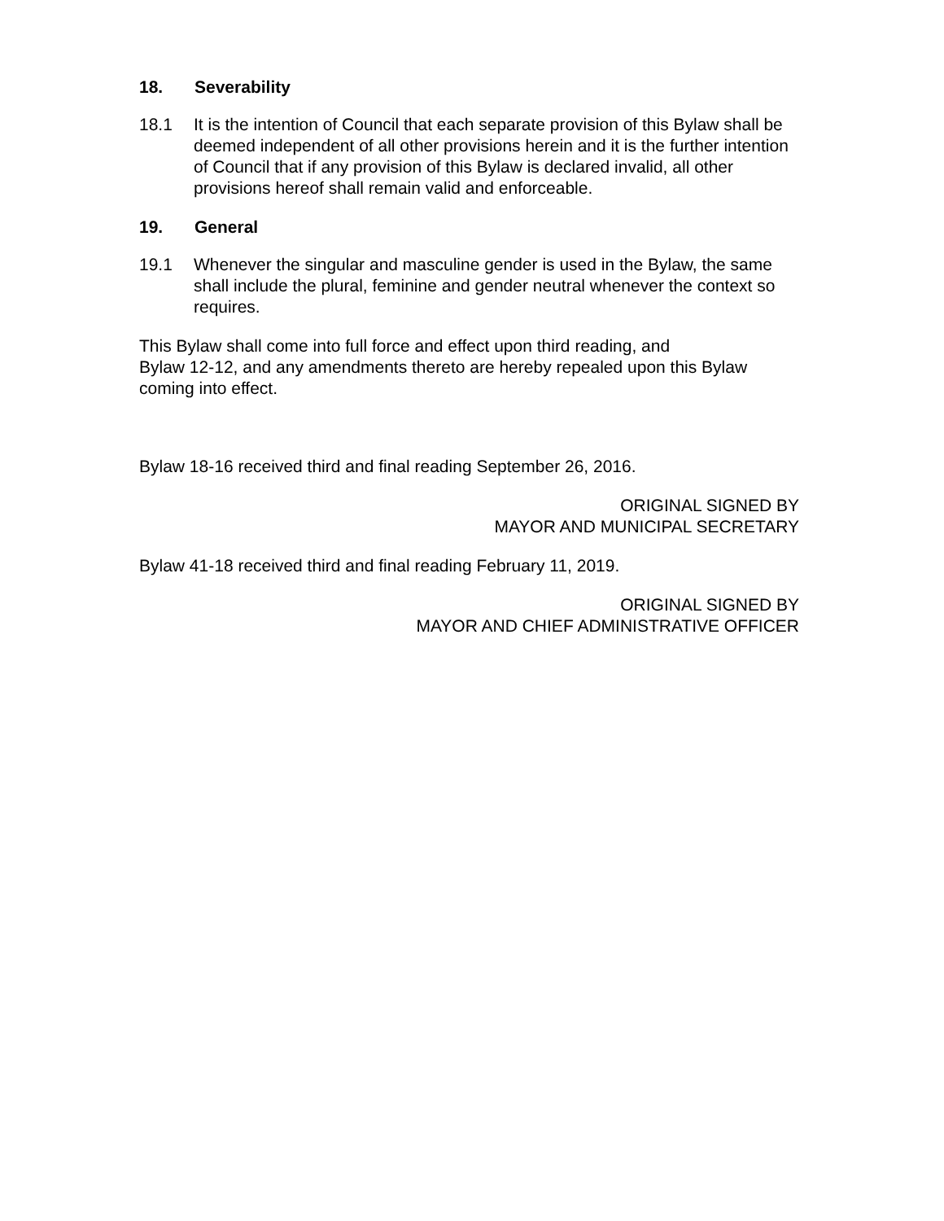18. Severability
18.1 It is the intention of Council that each separate provision of this Bylaw shall be deemed independent of all other provisions herein and it is the further intention of Council that if any provision of this Bylaw is declared invalid, all other provisions hereof shall remain valid and enforceable.
19. General
19.1 Whenever the singular and masculine gender is used in the Bylaw, the same shall include the plural, feminine and gender neutral whenever the context so requires.
This Bylaw shall come into full force and effect upon third reading, and
Bylaw 12-12, and any amendments thereto are hereby repealed upon this Bylaw coming into effect.
Bylaw 18-16 received third and final reading September 26, 2016.
ORIGINAL SIGNED BY
MAYOR AND MUNICIPAL SECRETARY
Bylaw 41-18 received third and final reading February 11, 2019.
ORIGINAL SIGNED BY
MAYOR AND CHIEF ADMINISTRATIVE OFFICER